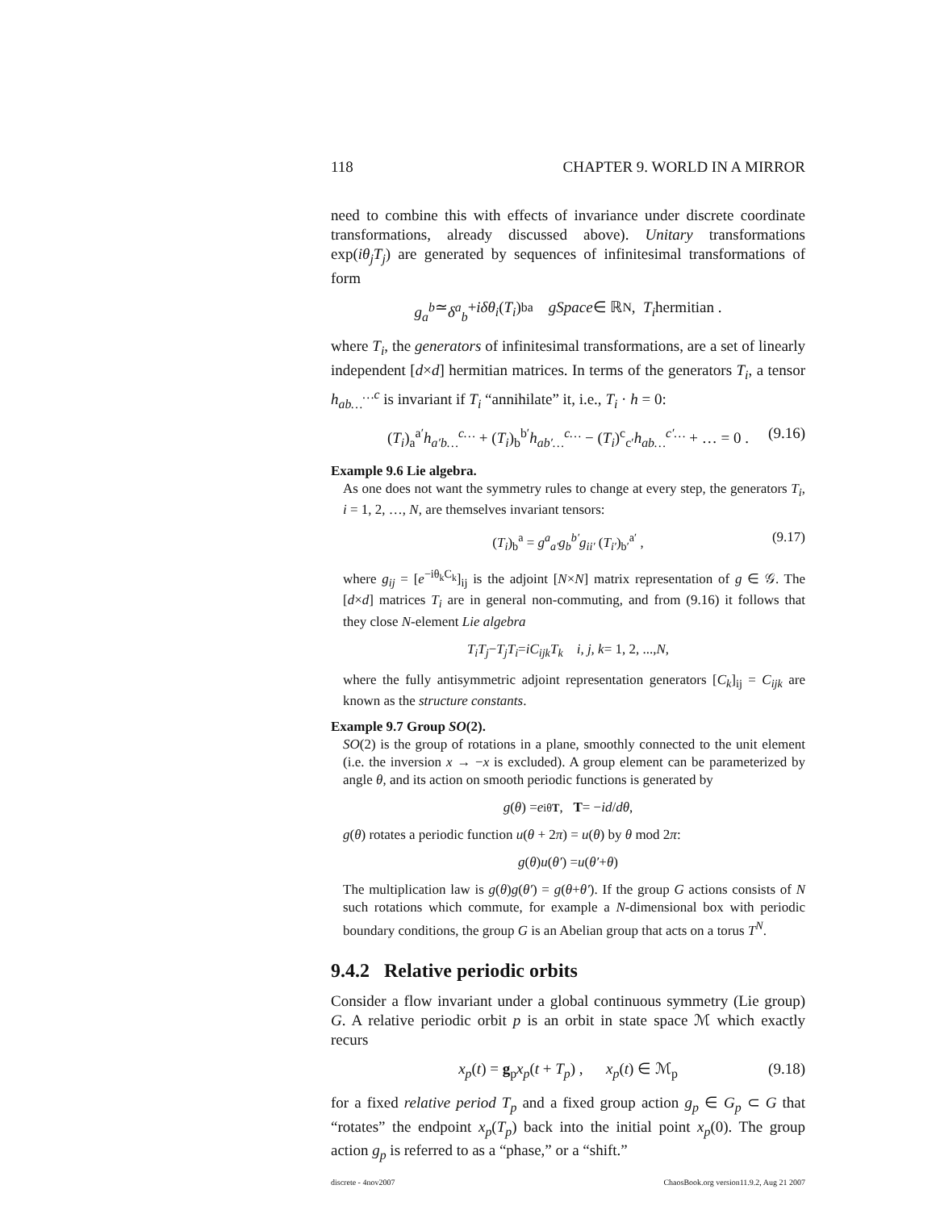118 CHAPTER 9. WORLD IN A MIRROR
need to combine this with effects of invariance under discrete coordinate transformations, already discussed above). Unitary transformations exp(iθ<sub>j</sub>T<sub>j</sub>) are generated by sequences of infinitesimal transformations of form
g<sub>a</sub><sup>b</sup> ≃ δ<sup>a</sup><sub>b</sub> + iδθ<sub>i</sub> (T<sub>i</sub>)<sup>b</sup><sub>a</sub> gSpace ∈ ℝ<sup>N</sup> , T<sub>i</sub> hermitian .
where T<sub>i</sub>, the generators of infinitesimal transformations, are a set of linearly independent [d×d] hermitian matrices. In terms of the generators T<sub>i</sub>, a tensor h<sub>ab…</sub><sup>…c</sup> is invariant if T<sub>i</sub> “annihilate” it, i.e., T<sub>i</sub> · h = 0:
(T<sub>i</sub>)<sub>a</sub><sup>a′</sup>h<sub>a′b…</sub><sup>c…</sup> + (T<sub>i</sub>)<sub>b</sub><sup>b′</sup>h<sub>ab′…</sub><sup>c…</sup> − (T<sub>i</sub>)<sup>c</sup><sub>c′</sub>h<sub>ab…</sub><sup>c′…</sup> + … = 0 . (9.16)
Example 9.6 Lie algebra.
As one does not want the symmetry rules to change at every step, the generators T<sub>i</sub>, i = 1, 2, …, N, are themselves invariant tensors:
(T<sub>i</sub>)<sub>b</sub><sup>a</sup> = g<sup>a</sup><sub>a′</sub>g<sub>b</sub><sup>b′</sup>g<sub>ii′</sub> (T<sub>i′</sub>)<sub>b′</sub><sup>a′</sup> , (9.17)
where g<sub>ij</sub> = [e<sup>−iθ<sub>k</sub>C<sub>k</sub></sup>]<sub>ij</sub> is the adjoint [N×N] matrix representation of g ∈ 𝒢. The [d×d] matrices T<sub>i</sub> are in general non-commuting, and from (9.16) it follows that they close N-element Lie algebra
T<sub>i</sub>T<sub>j</sub> − T<sub>j</sub>T<sub>i</sub> = iC<sub>ijk</sub>T<sub>k</sub> i, j, k = 1, 2, ..., N ,
where the fully antisymmetric adjoint representation generators [C<sub>k</sub>]<sub>ij</sub> = C<sub>ijk</sub> are known as the structure constants.
Example 9.7 Group SO(2).
SO(2) is the group of rotations in a plane, smoothly connected to the unit element (i.e. the inversion x → −x is excluded). A group element can be parameterized by angle θ, and its action on smooth periodic functions is generated by
g (θ) = e<sup>iθT</sup> , T = − i d / dθ ,
g(θ) rotates a periodic function u(θ + 2π) = u(θ) by θ mod 2π:
g (θ) u (θ′) = u (θ′ + θ)
The multiplication law is g(θ)g(θ′) = g(θ+θ′). If the group G actions consists of N such rotations which commute, for example a N-dimensional box with periodic boundary conditions, the group G is an Abelian group that acts on a torus T<sup>N</sup>.
9.4.2 Relative periodic orbits
Consider a flow invariant under a global continuous symmetry (Lie group) G. A relative periodic orbit p is an orbit in state space ℳ which exactly recurs
x<sub>p</sub>(t) = g<sub>p</sub>x<sub>p</sub>(t + T<sub>p</sub>) , x<sub>p</sub>(t) ∈ ℳ<sub>p</sub> (9.18)
for a fixed relative period T<sub>p</sub> and a fixed group action g<sub>p</sub> ∈ G<sub>p</sub> ⊂ G that “rotates” the endpoint x<sub>p</sub>(T<sub>p</sub>) back into the initial point x<sub>p</sub>(0). The group action g<sub>p</sub> is referred to as a “phase,” or a “shift.”
discrete - 4nov2007 ChaosBook.org version11.9.2, Aug 21 2007